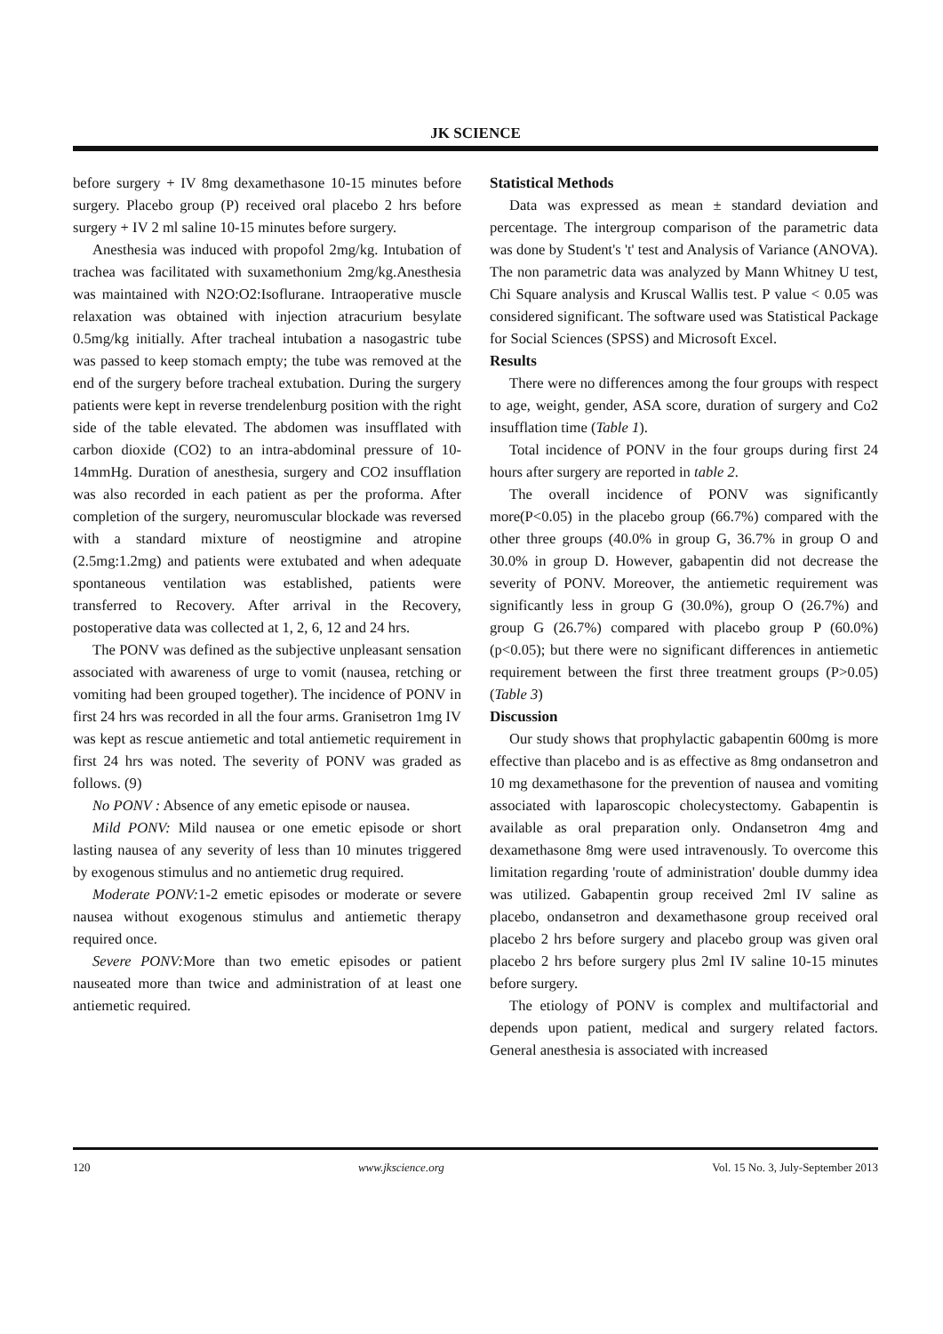JK SCIENCE
before surgery + IV 8mg dexamethasone 10-15 minutes before surgery. Placebo group (P) received oral placebo 2 hrs before surgery + IV 2 ml saline 10-15 minutes before surgery.
Anesthesia was induced with propofol 2mg/kg. Intubation of trachea was facilitated with suxamethonium 2mg/kg.Anesthesia was maintained with N2O:O2:Isoflurane. Intraoperative muscle relaxation was obtained with injection atracurium besylate 0.5mg/kg initially. After tracheal intubation a nasogastric tube was passed to keep stomach empty; the tube was removed at the end of the surgery before tracheal extubation. During the surgery patients were kept in reverse trendelenburg position with the right side of the table elevated. The abdomen was insufflated with carbon dioxide (CO2) to an intra-abdominal pressure of 10-14mmHg. Duration of anesthesia, surgery and CO2 insufflation was also recorded in each patient as per the proforma. After completion of the surgery, neuromuscular blockade was reversed with a standard mixture of neostigmine and atropine (2.5mg:1.2mg) and patients were extubated and when adequate spontaneous ventilation was established, patients were transferred to Recovery. After arrival in the Recovery, postoperative data was collected at 1, 2, 6, 12 and 24 hrs.
The PONV was defined as the subjective unpleasant sensation associated with awareness of urge to vomit (nausea, retching or vomiting had been grouped together). The incidence of PONV in first 24 hrs was recorded in all the four arms. Granisetron 1mg IV was kept as rescue antiemetic and total antiemetic requirement in first 24 hrs was noted. The severity of PONV was graded as follows. (9)
No PONV : Absence of any emetic episode or nausea.
Mild PONV: Mild nausea or one emetic episode or short lasting nausea of any severity of less than 10 minutes triggered by exogenous stimulus and no antiemetic drug required.
Moderate PONV: 1-2 emetic episodes or moderate or severe nausea without exogenous stimulus and antiemetic therapy required once.
Severe PONV: More than two emetic episodes or patient nauseated more than twice and administration of at least one antiemetic required.
Statistical Methods
Data was expressed as mean ± standard deviation and percentage. The intergroup comparison of the parametric data was done by Student's 't' test and Analysis of Variance (ANOVA). The non parametric data was analyzed by Mann Whitney U test, Chi Square analysis and Kruscal Wallis test. P value < 0.05 was considered significant. The software used was Statistical Package for Social Sciences (SPSS) and Microsoft Excel.
Results
There were no differences among the four groups with respect to age, weight, gender, ASA score, duration of surgery and Co2 insufflation time (Table 1).
Total incidence of PONV in the four groups during first 24 hours after surgery are reported in table 2.
The overall incidence of PONV was significantly more(P<0.05) in the placebo group (66.7%) compared with the other three groups (40.0% in group G, 36.7% in group O and 30.0% in group D. However, gabapentin did not decrease the severity of PONV. Moreover, the antiemetic requirement was significantly less in group G (30.0%), group O (26.7%) and group G (26.7%) compared with placebo group P (60.0%) (p<0.05); but there were no significant differences in antiemetic requirement between the first three treatment groups (P>0.05) (Table 3)
Discussion
Our study shows that prophylactic gabapentin 600mg is more effective than placebo and is as effective as 8mg ondansetron and 10 mg dexamethasone for the prevention of nausea and vomiting associated with laparoscopic cholecystectomy. Gabapentin is available as oral preparation only. Ondansetron 4mg and dexamethasone 8mg were used intravenously. To overcome this limitation regarding 'route of administration' double dummy idea was utilized. Gabapentin group received 2ml IV saline as placebo, ondansetron and dexamethasone group received oral placebo 2 hrs before surgery and placebo group was given oral placebo 2 hrs before surgery plus 2ml IV saline 10-15 minutes before surgery.
The etiology of PONV is complex and multifactorial and depends upon patient, medical and surgery related factors. General anesthesia is associated with increased
120 www.jkscience.org Vol. 15 No. 3, July-September 2013